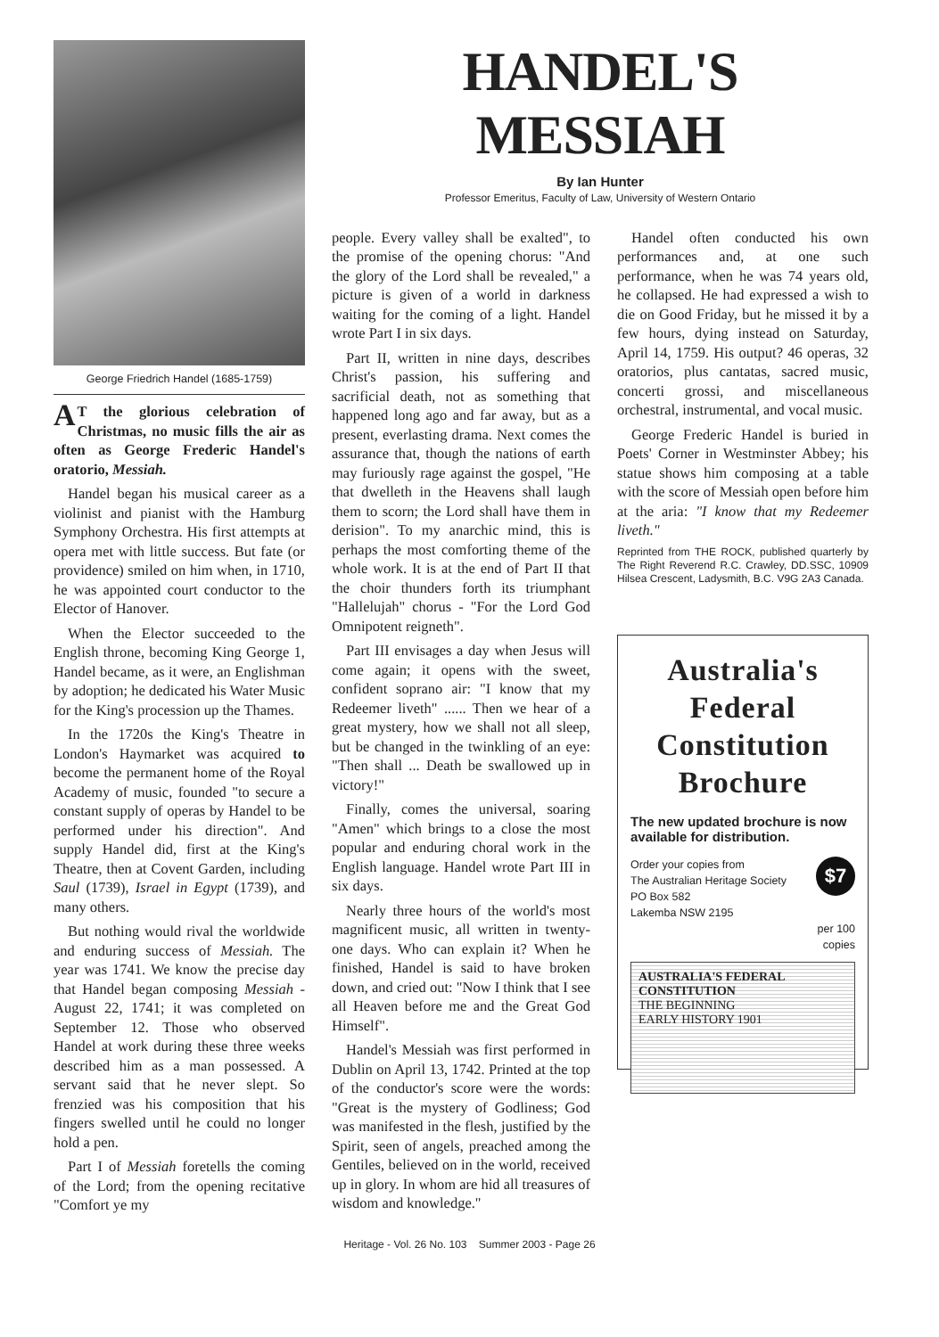George Friedrich Handel (1685-1759)
AT the glorious celebration of Christmas, no music fills the air as often as George Frederic Handel's oratorio, Messiah.
Handel began his musical career as a violinist and pianist with the Hamburg Symphony Orchestra. His first attempts at opera met with little success. But fate (or providence) smiled on him when, in 1710, he was appointed court conductor to the Elector of Hanover.
When the Elector succeeded to the English throne, becoming King George 1, Handel became, as it were, an Englishman by adoption; he dedicated his Water Music for the King's procession up the Thames.
In the 1720s the King's Theatre in London's Haymarket was acquired to become the permanent home of the Royal Academy of music, founded "to secure a constant supply of operas by Handel to be performed under his direction". And supply Handel did, first at the King's Theatre, then at Covent Garden, including Saul (1739), Israel in Egypt (1739), and many others.
But nothing would rival the worldwide and enduring success of Messiah. The year was 1741. We know the precise day that Handel began composing Messiah - August 22, 1741; it was completed on September 12. Those who observed Handel at work during these three weeks described him as a man possessed. A servant said that he never slept. So frenzied was his composition that his fingers swelled until he could no longer hold a pen.
Part I of Messiah foretells the coming of the Lord; from the opening recitative "Comfort ye my
HANDEL'S MESSIAH
By Ian Hunter
Professor Emeritus, Faculty of Law, University of Western Ontario
people. Every valley shall be exalted", to the promise of the opening chorus: "And the glory of the Lord shall be revealed," a picture is given of a world in darkness waiting for the coming of a light. Handel wrote Part I in six days.
Part II, written in nine days, describes Christ's passion, his suffering and sacrificial death, not as something that happened long ago and far away, but as a present, everlasting drama. Next comes the assurance that, though the nations of earth may furiously rage against the gospel, "He that dwelleth in the Heavens shall laugh them to scorn; the Lord shall have them in derision". To my anarchic mind, this is perhaps the most comforting theme of the whole work. It is at the end of Part II that the choir thunders forth its triumphant "Hallelujah" chorus - "For the Lord God Omnipotent reigneth".
Part III envisages a day when Jesus will come again; it opens with the sweet, confident soprano air: "I know that my Redeemer liveth" ...... Then we hear of a great mystery, how we shall not all sleep, but be changed in the twinkling of an eye: "Then shall ... Death be swallowed up in victory!"
Finally, comes the universal, soaring "Amen" which brings to a close the most popular and enduring choral work in the English language. Handel wrote Part III in six days.
Nearly three hours of the world's most magnificent music, all written in twenty-one days. Who can explain it? When he finished, Handel is said to have broken down, and cried out: "Now I think that I see all Heaven before me and the Great God Himself".
Handel's Messiah was first performed in Dublin on April 13, 1742. Printed at the top of the conductor's score were the words: "Great is the mystery of Godliness; God was manifested in the flesh, justified by the Spirit, seen of angels, preached among the Gentiles, believed on in the world, received up in glory. In whom are hid all treasures of wisdom and knowledge."
Handel often conducted his own performances and, at one such performance, when he was 74 years old, he collapsed. He had expressed a wish to die on Good Friday, but he missed it by a few hours, dying instead on Saturday, April 14, 1759. His output? 46 operas, 32 oratorios, plus cantatas, sacred music, concerti grossi, and miscellaneous orchestral, instrumental, and vocal music.
George Frederic Handel is buried in Poets' Corner in Westminster Abbey; his statue shows him composing at a table with the score of Messiah open before him at the aria: "I know that my Redeemer liveth."
Reprinted from THE ROCK, published quarterly by The Right Reverend R.C. Crawley, DD.SSC, 10909 Hilsea Crescent, Ladysmith, B.C. V9G 2A3 Canada.
Australia's Federal Constitution Brochure
The new updated brochure is now available for distribution.
$7
Order your copies from
The Australian Heritage Society
PO Box 582
Lakemba NSW 2195
per 100
copies
AUSTRALIA'S FEDERAL CONSTITUTION
THE BEGINNING
EARLY HISTORY 1901
Heritage - Vol. 26 No. 103 Summer 2003 - Page 26